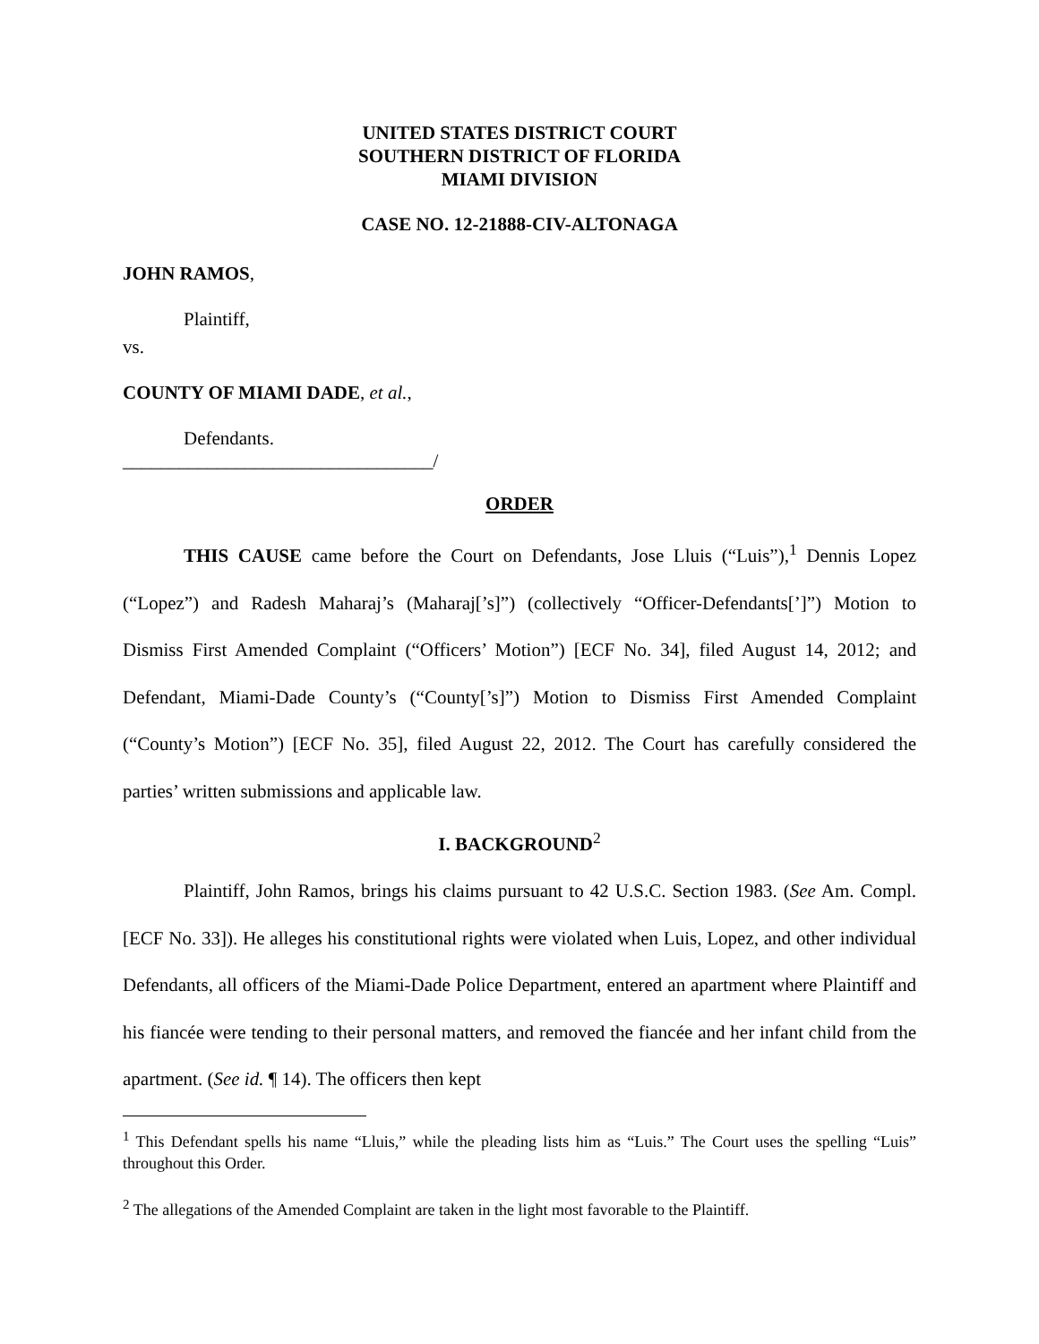UNITED STATES DISTRICT COURT
SOUTHERN DISTRICT OF FLORIDA
MIAMI DIVISION
CASE NO. 12-21888-CIV-ALTONAGA
JOHN RAMOS,
Plaintiff,
vs.
COUNTY OF MIAMI DADE, et al.,
Defendants.
_________________________________/
ORDER
THIS CAUSE came before the Court on Defendants, Jose Lluis (“Luis”),<sup>1</sup> Dennis Lopez (“Lopez”) and Radesh Maharaj’s (Maharaj[’s]”) (collectively “Officer-Defendants[’]”) Motion to Dismiss First Amended Complaint (“Officers’ Motion”) [ECF No. 34], filed August 14, 2012; and Defendant, Miami-Dade County’s (“County[’s]”) Motion to Dismiss First Amended Complaint (“County’s Motion”) [ECF No. 35], filed August 22, 2012. The Court has carefully considered the parties’ written submissions and applicable law.
I. BACKGROUND<sup>2</sup>
Plaintiff, John Ramos, brings his claims pursuant to 42 U.S.C. Section 1983. (See Am. Compl. [ECF No. 33]). He alleges his constitutional rights were violated when Luis, Lopez, and other individual Defendants, all officers of the Miami-Dade Police Department, entered an apartment where Plaintiff and his fiancée were tending to their personal matters, and removed the fiancée and her infant child from the apartment. (See id. ¶ 14). The officers then kept
<sup>1</sup> This Defendant spells his name “Lluis,” while the pleading lists him as “Luis.” The Court uses the spelling “Luis” throughout this Order.
<sup>2</sup> The allegations of the Amended Complaint are taken in the light most favorable to the Plaintiff.